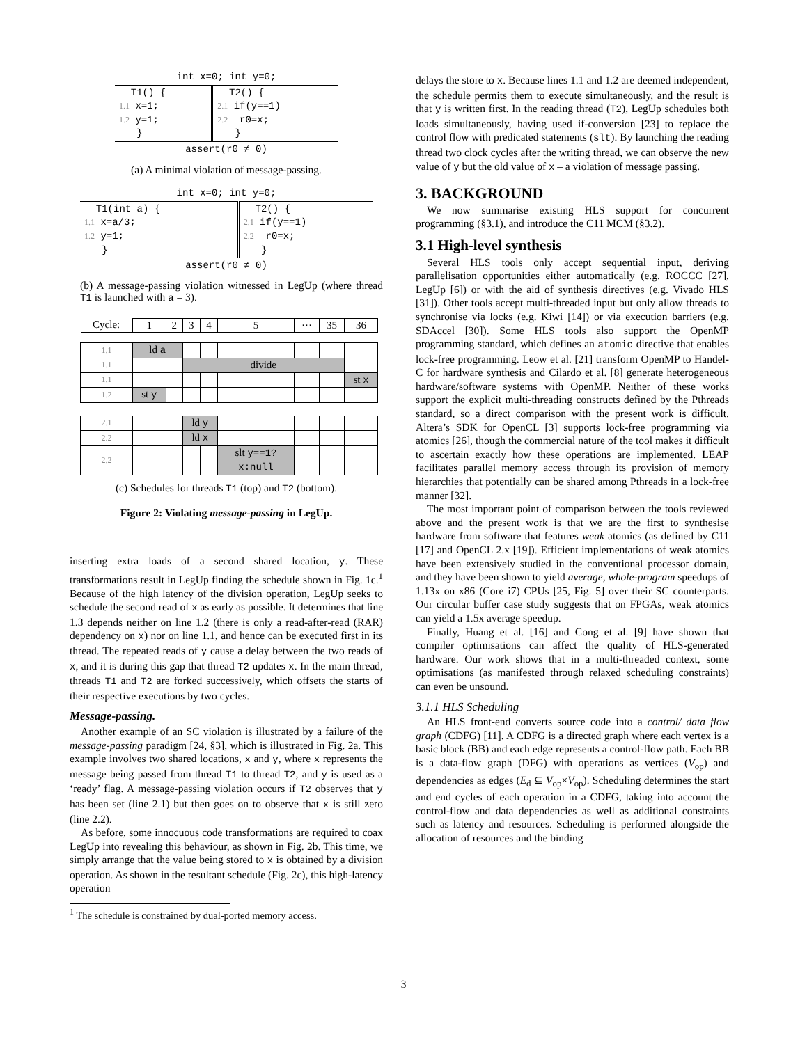| int x=0; int y=0; | |
| T1() { 1.1 x=1; 1.2 y=1; } | T2() { 2.1 if(y==1) 2.2 r0=x; } |
| assert(r0 ≠ 0) | |
(a) A minimal violation of message-passing.
| int x=0; int y=0; | |
| T1(int a) { 1.1 x=a/3; 1.2 y=1; } | T2() { 2.1 if(y==1) 2.2 r0=x; } |
| assert(r0 ≠ 0) | |
(b) A message-passing violation witnessed in LegUp (where thread T1 is launched with a = 3).
| Cycle: | 1 | 2 | 3 | 4 | 5 | ··· | 35 | 36 |
| 1.1 | ld a | | | | | | | |
| 1.1 | | | divide | | | | | |
| 1.1 | | | | | | | | st x |
| 1.2 | st y | | | | | | | |
| 2.1 | | | ld y | | | | | |
| 2.2 | | | ld x | | | | | |
| 2.2 | | | | | slt y==1? x:null | | | |
(c) Schedules for threads T1 (top) and T2 (bottom).
Figure 2: Violating message-passing in LegUp.
inserting extra loads of a second shared location, y. These transformations result in LegUp finding the schedule shown in Fig. 1c.<sup>1</sup> Because of the high latency of the division operation, LegUp seeks to schedule the second read of x as early as possible. It determines that line 1.3 depends neither on line 1.2 (there is only a read-after-read (RAR) dependency on x) nor on line 1.1, and hence can be executed first in its thread. The repeated reads of y cause a delay between the two reads of x, and it is during this gap that thread T2 updates x. In the main thread, threads T1 and T2 are forked successively, which offsets the starts of their respective executions by two cycles.
Message-passing.
Another example of an SC violation is illustrated by a failure of the message-passing paradigm [24, §3], which is illustrated in Fig. 2a. This example involves two shared locations, x and y, where x represents the message being passed from thread T1 to thread T2, and y is used as a ‘ready’ flag. A message-passing violation occurs if T2 observes that y has been set (line 2.1) but then goes on to observe that x is still zero (line 2.2).
As before, some innocuous code transformations are required to coax LegUp into revealing this behaviour, as shown in Fig. 2b. This time, we simply arrange that the value being stored to x is obtained by a division operation. As shown in the resultant schedule (Fig. 2c), this high-latency operation
<sup>1</sup> The schedule is constrained by dual-ported memory access.
delays the store to x. Because lines 1.1 and 1.2 are deemed independent, the schedule permits them to execute simultaneously, and the result is that y is written first. In the reading thread (T2), LegUp schedules both loads simultaneously, having used if-conversion [23] to replace the control flow with predicated statements (slt). By launching the reading thread two clock cycles after the writing thread, we can observe the new value of y but the old value of x – a violation of message passing.
3. BACKGROUND
We now summarise existing HLS support for concurrent programming (§3.1), and introduce the C11 MCM (§3.2).
3.1 High-level synthesis
Several HLS tools only accept sequential input, deriving parallelisation opportunities either automatically (e.g. ROCCC [27], LegUp [6]) or with the aid of synthesis directives (e.g. Vivado HLS [31]). Other tools accept multi-threaded input but only allow threads to synchronise via locks (e.g. Kiwi [14]) or via execution barriers (e.g. SDAccel [30]). Some HLS tools also support the OpenMP programming standard, which defines an atomic directive that enables lock-free programming. Leow et al. [21] transform OpenMP to Handel-C for hardware synthesis and Cilardo et al. [8] generate heterogeneous hardware/software systems with OpenMP. Neither of these works support the explicit multi-threading constructs defined by the Pthreads standard, so a direct comparison with the present work is difficult. Altera’s SDK for OpenCL [3] supports lock-free programming via atomics [26], though the commercial nature of the tool makes it difficult to ascertain exactly how these operations are implemented. LEAP facilitates parallel memory access through its provision of memory hierarchies that potentially can be shared among Pthreads in a lock-free manner [32].
The most important point of comparison between the tools reviewed above and the present work is that we are the first to synthesise hardware from software that features weak atomics (as defined by C11 [17] and OpenCL 2.x [19]). Efficient implementations of weak atomics have been extensively studied in the conventional processor domain, and they have been shown to yield average, whole-program speedups of 1.13x on x86 (Core i7) CPUs [25, Fig. 5] over their SC counterparts. Our circular buffer case study suggests that on FPGAs, weak atomics can yield a 1.5x average speedup.
Finally, Huang et al. [16] and Cong et al. [9] have shown that compiler optimisations can affect the quality of HLS-generated hardware. Our work shows that in a multi-threaded context, some optimisations (as manifested through relaxed scheduling constraints) can even be unsound.
3.1.1 HLS Scheduling
An HLS front-end converts source code into a control/ data flow graph (CDFG) [11]. A CDFG is a directed graph where each vertex is a basic block (BB) and each edge represents a control-flow path. Each BB is a data-flow graph (DFG) with operations as vertices (V<sub>op</sub>) and dependencies as edges (E<sub>d</sub> ⊆ V<sub>op</sub>×V<sub>op</sub>). Scheduling determines the start and end cycles of each operation in a CDFG, taking into account the control-flow and data dependencies as well as additional constraints such as latency and resources. Scheduling is performed alongside the allocation of resources and the binding
3